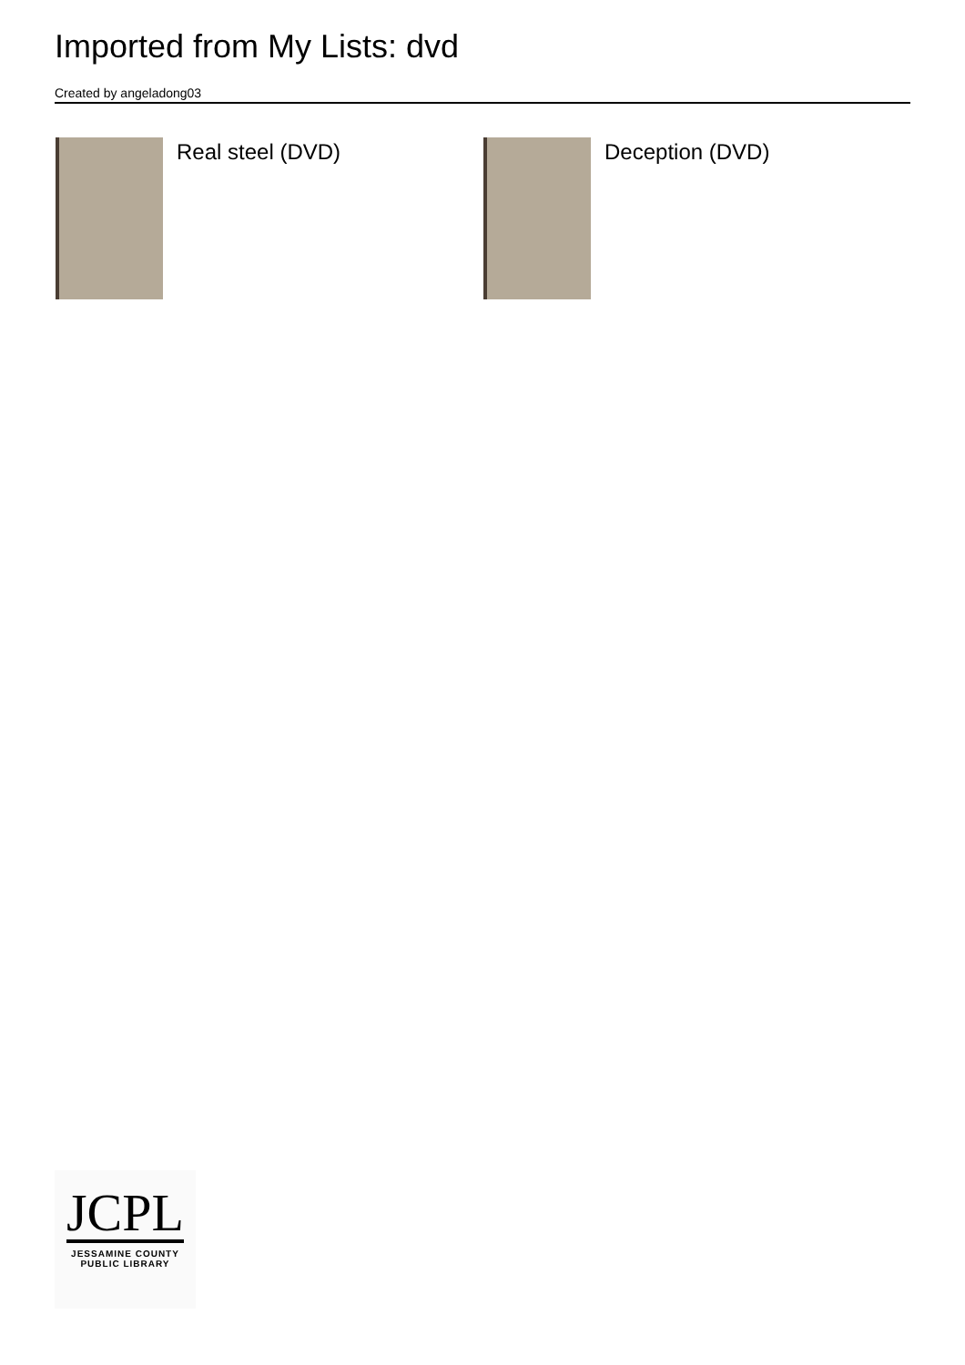Imported from My Lists: dvd
Created by angeladong03
Real steel (DVD) Deception (DVD)
JCPL
JESSAMINE COUNTY
PUBLIC LIBRARY